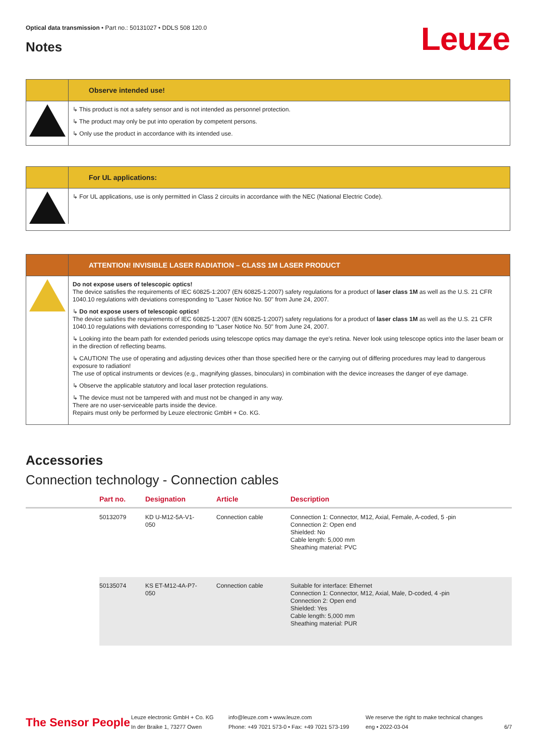Optical data transmission • Part no.: 50131027 • DDLS 508 120.0
Notes Leuze
Observe intended use!
↳ This product is not a safety sensor and is not intended as personnel protection.
↳ The product may only be put into operation by competent persons.
↳ Only use the product in accordance with its intended use.
For UL applications:
↳ For UL applications, use is only permitted in Class 2 circuits in accordance with the NEC (National Electric Code).
ATTENTION! INVISIBLE LASER RADIATION – CLASS 1M LASER PRODUCT
Do not expose users of telescopic optics!
The device satisfies the requirements of IEC 60825-1:2007 (EN 60825-1:2007) safety regulations for a product of laser class 1M as well as the U.S. 21 CFR 1040.10 regulations with deviations corresponding to "Laser Notice No. 50" from June 24, 2007.
↳ Do not expose users of telescopic optics!
The device satisfies the requirements of IEC 60825-1:2007 (EN 60825-1:2007) safety regulations for a product of laser class 1M as well as the U.S. 21 CFR 1040.10 regulations with deviations corresponding to "Laser Notice No. 50" from June 24, 2007.
↳ Looking into the beam path for extended periods using telescope optics may damage the eye's retina. Never look using telescope optics into the laser beam or in the direction of reflecting beams.
↳ CAUTION! The use of operating and adjusting devices other than those specified here or the carrying out of differing procedures may lead to dangerous exposure to radiation!
The use of optical instruments or devices (e.g., magnifying glasses, binoculars) in combination with the device increases the danger of eye damage.
↳ Observe the applicable statutory and local laser protection regulations.
↳ The device must not be tampered with and must not be changed in any way.
There are no user-serviceable parts inside the device.
Repairs must only be performed by Leuze electronic GmbH + Co. KG.
Accessories
Connection technology - Connection cables
| | Part no. | Designation | Article | Description |
| --- | --- | --- | --- | --- |
| | 50132079 | KD U-M12-5A-V1- 050 | Connection cable | Connection 1: Connector, M12, Axial, Female, A-coded, 5 -pin Connection 2: Open end Shielded: No Cable length: 5,000 mm Sheathing material: PVC |
| | 50135074 | KS ET-M12-4A-P7- 050 | Connection cable | Suitable for interface: Ethernet Connection 1: Connector, M12, Axial, Male, D-coded, 4 -pin Connection 2: Open end Shielded: Yes Cable length: 5,000 mm Sheathing material: PUR |
The Sensor People
Leuze electronic GmbH + Co. KG
In der Braike 1, 73277 Owen
info@leuze.com • www.leuze.com
Phone: +49 7021 573-0 • Fax: +49 7021 573-199
We reserve the right to make technical changes
eng • 2022-03-04
6/7